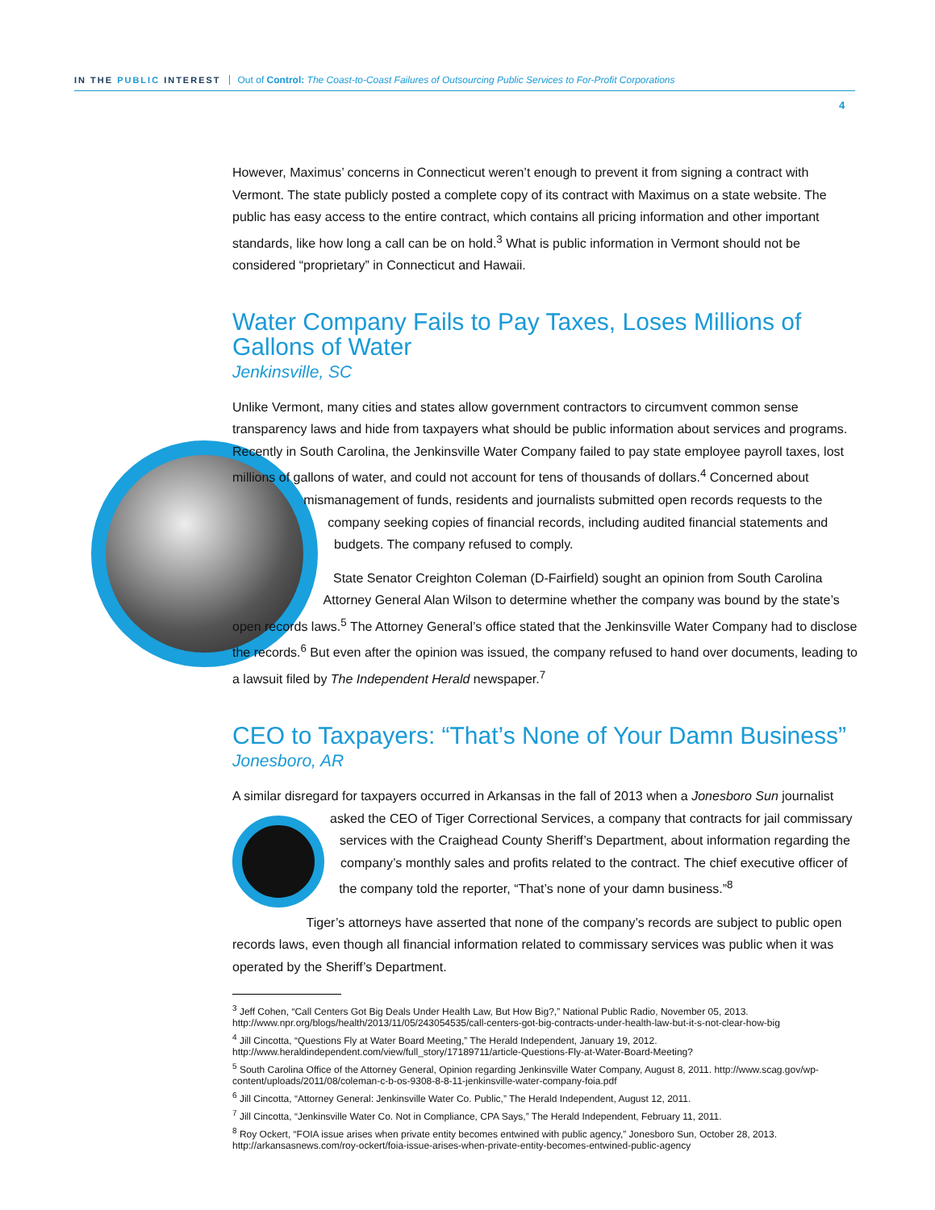IN THE PUBLIC INTEREST Out of Control: The Coast-to-Coast Failures of Outsourcing Public Services to For-Profit Corporations
4
However, Maximus’ concerns in Connecticut weren’t enough to prevent it from signing a contract with Vermont. The state publicly posted a complete copy of its contract with Maximus on a state website. The public has easy access to the entire contract, which contains all pricing information and other important standards, like how long a call can be on hold.<sup>3</sup> What is public information in Vermont should not be considered “proprietary” in Connecticut and Hawaii.
Water Company Fails to Pay Taxes, Loses Millions of Gallons of Water
Jenkinsville, SC
Unlike Vermont, many cities and states allow government contractors to circumvent common sense transparency laws and hide from taxpayers what should be public information about services and programs. Recently in South Carolina, the Jenkinsville Water Company failed to pay state employee payroll taxes, lost millions of gallons of water, and could not account for tens of thousands of dollars.<sup>4</sup> Concerned about mismanagement of funds, residents and journalists submitted open records requests to the company seeking copies of financial records, including audited financial statements and budgets. The company refused to comply.
State Senator Creighton Coleman (D-Fairfield) sought an opinion from South Carolina Attorney General Alan Wilson to determine whether the company was bound by the state’s open records laws.<sup>5</sup> The Attorney General’s office stated that the Jenkinsville Water Company had to disclose the records.<sup>6</sup> But even after the opinion was issued, the company refused to hand over documents, leading to a lawsuit filed by The Independent Herald newspaper.<sup>7</sup>
CEO to Taxpayers: “That’s None of Your Damn Business”
Jonesboro, AR
A similar disregard for taxpayers occurred in Arkansas in the fall of 2013 when a Jonesboro Sun journalist asked the CEO of Tiger Correctional Services, a company that contracts for jail commissary services with the Craighead County Sheriff’s Department, about information regarding the company’s monthly sales and profits related to the contract. The chief executive officer of the company told the reporter, “That’s none of your damn business.”<sup>8</sup>
Tiger’s attorneys have asserted that none of the company’s records are subject to public open records laws, even though all financial information related to commissary services was public when it was operated by the Sheriff’s Department.
<sup>3</sup> Jeff Cohen, “Call Centers Got Big Deals Under Health Law, But How Big?,” National Public Radio, November 05, 2013. http://www.npr.org/blogs/health/2013/11/05/243054535/call-centers-got-big-contracts-under-health-law-but-it-s-not-clear-how-big
<sup>4</sup> Jill Cincotta, “Questions Fly at Water Board Meeting,” The Herald Independent, January 19, 2012. http://www.heraldindependent.com/view/full_story/17189711/article-Questions-Fly-at-Water-Board-Meeting?
<sup>5</sup> South Carolina Office of the Attorney General, Opinion regarding Jenkinsville Water Company, August 8, 2011. http://www.scag.gov/wp-content/uploads/2011/08/coleman-c-b-os-9308-8-8-11-jenkinsville-water-company-foia.pdf
<sup>6</sup> Jill Cincotta, “Attorney General: Jenkinsville Water Co. Public,” The Herald Independent, August 12, 2011.
<sup>7</sup> Jill Cincotta, “Jenkinsville Water Co. Not in Compliance, CPA Says,” The Herald Independent, February 11, 2011.
<sup>8</sup> Roy Ockert, “FOIA issue arises when private entity becomes entwined with public agency,” Jonesboro Sun, October 28, 2013. http://arkansasnews.com/roy-ockert/foia-issue-arises-when-private-entity-becomes-entwined-public-agency